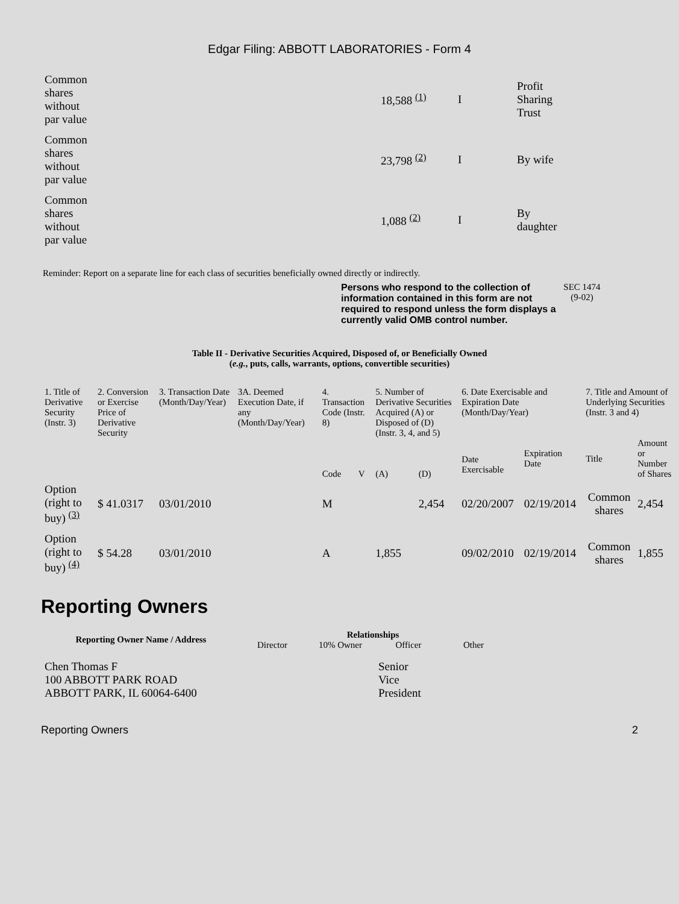Edgar Filing: ABBOTT LABORATORIES - Form 4
| Common shares without par value | 18,588 <sup>(1)</sup> | I | Profit Sharing Trust |
| Common shares without par value | 23,798 <sup>(2)</sup> | I | By wife |
| Common shares without par value | 1,088 <sup>(2)</sup> | I | By daughter |
Reminder: Report on a separate line for each class of securities beneficially owned directly or indirectly.
Persons who respond to the collection of information contained in this form are not required to respond unless the form displays a currently valid OMB control number.
SEC 1474
(9-02)
Table II - Derivative Securities Acquired, Disposed of, or Beneficially Owned
(e.g., puts, calls, warrants, options, convertible securities)
| 1. Title of Derivative Security (Instr. 3) | 2. Conversion or Exercise Price of Derivative Security | 3. Transaction Date (Month/Day/Year) | 3A. Deemed Execution Date, if any (Month/Day/Year) | 4. Transaction Code (Instr. 8) | | 5. Number of Derivative Securities Acquired (A) or Disposed of (D) (Instr. 3, 4, and 5) | | 6. Date Exercisable and Expiration Date (Month/Day/Year) | | 7. Title and Amount of Underlying Securities (Instr. 3 and 4) | |
| --- | --- | --- | --- | --- | --- | --- | --- | --- | --- | --- | --- |
| | | | | Code | V | (A) | (D) | Date Exercisable | Expiration Date | Title | Amount or Number of Shares |
| Option (right to buy) <sup>(3)</sup> | $ 41.0317 | 03/01/2010 | | M | | | 2,454 | 02/20/2007 | 02/19/2014 | Common shares | 2,454 |
| Option (right to buy) <sup>(4)</sup> | $ 54.28 | 03/01/2010 | | A | | 1,855 | | 09/02/2010 | 02/19/2014 | Common shares | 1,855 |
Reporting Owners
| Reporting Owner Name / Address | Relationships | | | |
| --- | --- | --- | --- | --- |
| | Director | 10% Owner | Officer | Other |
| Chen Thomas F 100 ABBOTT PARK ROAD ABBOTT PARK, IL 60064-6400 | | | Senior Vice President | |
Reporting Owners 2